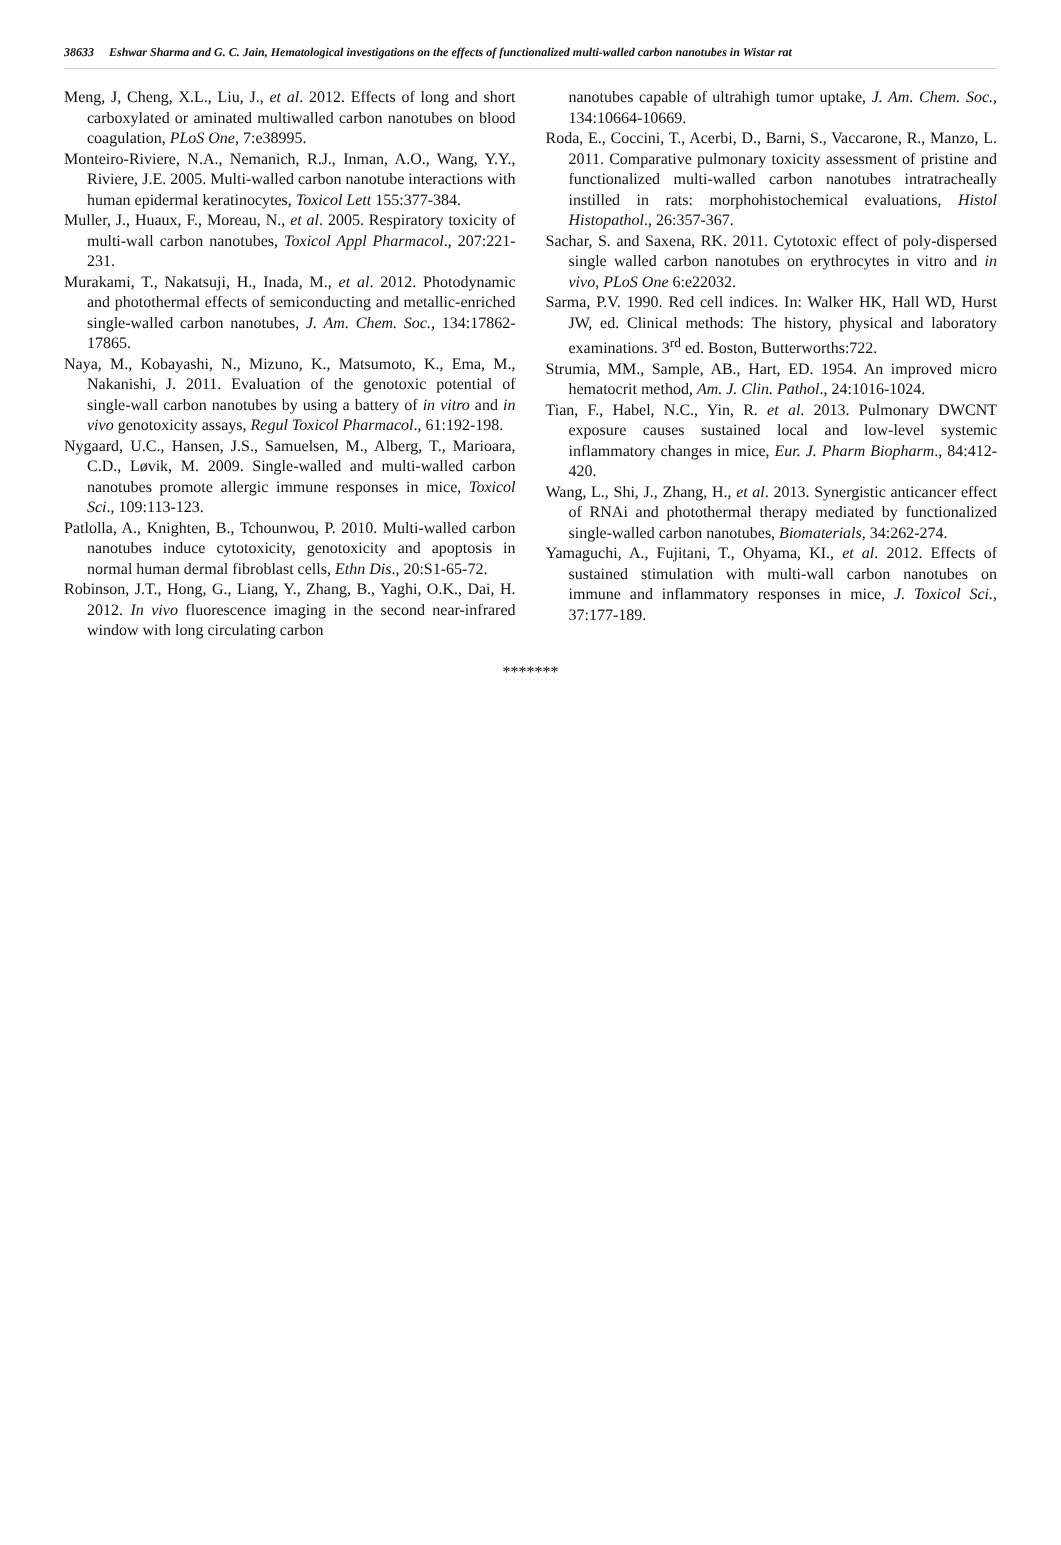38633 Eshwar Sharma and G. C. Jain, Hematological investigations on the effects of functionalized multi-walled carbon nanotubes in Wistar rat
Meng, J, Cheng, X.L., Liu, J., et al. 2012. Effects of long and short carboxylated or aminated multiwalled carbon nanotubes on blood coagulation, PLoS One, 7:e38995.
Monteiro-Riviere, N.A., Nemanich, R.J., Inman, A.O., Wang, Y.Y., Riviere, J.E. 2005. Multi-walled carbon nanotube interactions with human epidermal keratinocytes, Toxicol Lett 155:377-384.
Muller, J., Huaux, F., Moreau, N., et al. 2005. Respiratory toxicity of multi-wall carbon nanotubes, Toxicol Appl Pharmacol., 207:221-231.
Murakami, T., Nakatsuji, H., Inada, M., et al. 2012. Photodynamic and photothermal effects of semiconducting and metallic-enriched single-walled carbon nanotubes, J. Am. Chem. Soc., 134:17862-17865.
Naya, M., Kobayashi, N., Mizuno, K., Matsumoto, K., Ema, M., Nakanishi, J. 2011. Evaluation of the genotoxic potential of single-wall carbon nanotubes by using a battery of in vitro and in vivo genotoxicity assays, Regul Toxicol Pharmacol., 61:192-198.
Nygaard, U.C., Hansen, J.S., Samuelsen, M., Alberg, T., Marioara, C.D., Løvik, M. 2009. Single-walled and multi-walled carbon nanotubes promote allergic immune responses in mice, Toxicol Sci., 109:113-123.
Patlolla, A., Knighten, B., Tchounwou, P. 2010. Multi-walled carbon nanotubes induce cytotoxicity, genotoxicity and apoptosis in normal human dermal fibroblast cells, Ethn Dis., 20:S1-65-72.
Robinson, J.T., Hong, G., Liang, Y., Zhang, B., Yaghi, O.K., Dai, H. 2012. In vivo fluorescence imaging in the second near-infrared window with long circulating carbon
nanotubes capable of ultrahigh tumor uptake, J. Am. Chem. Soc., 134:10664-10669.
Roda, E., Coccini, T., Acerbi, D., Barni, S., Vaccarone, R., Manzo, L. 2011. Comparative pulmonary toxicity assessment of pristine and functionalized multi-walled carbon nanotubes intratracheally instilled in rats: morphohistochemical evaluations, Histol Histopathol., 26:357-367.
Sachar, S. and Saxena, RK. 2011. Cytotoxic effect of poly-dispersed single walled carbon nanotubes on erythrocytes in vitro and in vivo, PLoS One 6:e22032.
Sarma, P.V. 1990. Red cell indices. In: Walker HK, Hall WD, Hurst JW, ed. Clinical methods: The history, physical and laboratory examinations. 3<sup>rd</sup> ed. Boston, Butterworths:722.
Strumia, MM., Sample, AB., Hart, ED. 1954. An improved micro hematocrit method, Am. J. Clin. Pathol., 24:1016-1024.
Tian, F., Habel, N.C., Yin, R. et al. 2013. Pulmonary DWCNT exposure causes sustained local and low-level systemic inflammatory changes in mice, Eur. J. Pharm Biopharm., 84:412-420.
Wang, L., Shi, J., Zhang, H., et al. 2013. Synergistic anticancer effect of RNAi and photothermal therapy mediated by functionalized single-walled carbon nanotubes, Biomaterials, 34:262-274.
Yamaguchi, A., Fujitani, T., Ohyama, KI., et al. 2012. Effects of sustained stimulation with multi-wall carbon nanotubes on immune and inflammatory responses in mice, J. Toxicol Sci., 37:177-189.
*******